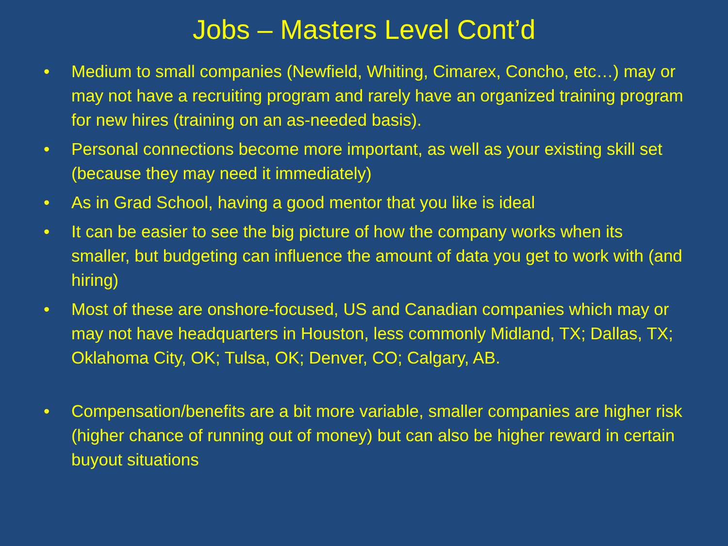Jobs – Masters Level Cont’d
• Medium to small companies (Newfield, Whiting, Cimarex, Concho, etc…) may or may not have a recruiting program and rarely have an organized training program for new hires (training on an as-needed basis).
• Personal connections become more important, as well as your existing skill set (because they may need it immediately)
• As in Grad School, having a good mentor that you like is ideal
• It can be easier to see the big picture of how the company works when its smaller, but budgeting can influence the amount of data you get to work with (and hiring)
• Most of these are onshore-focused, US and Canadian companies which may or may not have headquarters in Houston, less commonly Midland, TX; Dallas, TX; Oklahoma City, OK; Tulsa, OK; Denver, CO; Calgary, AB.
• Compensation/benefits are a bit more variable, smaller companies are higher risk (higher chance of running out of money) but can also be higher reward in certain buyout situations